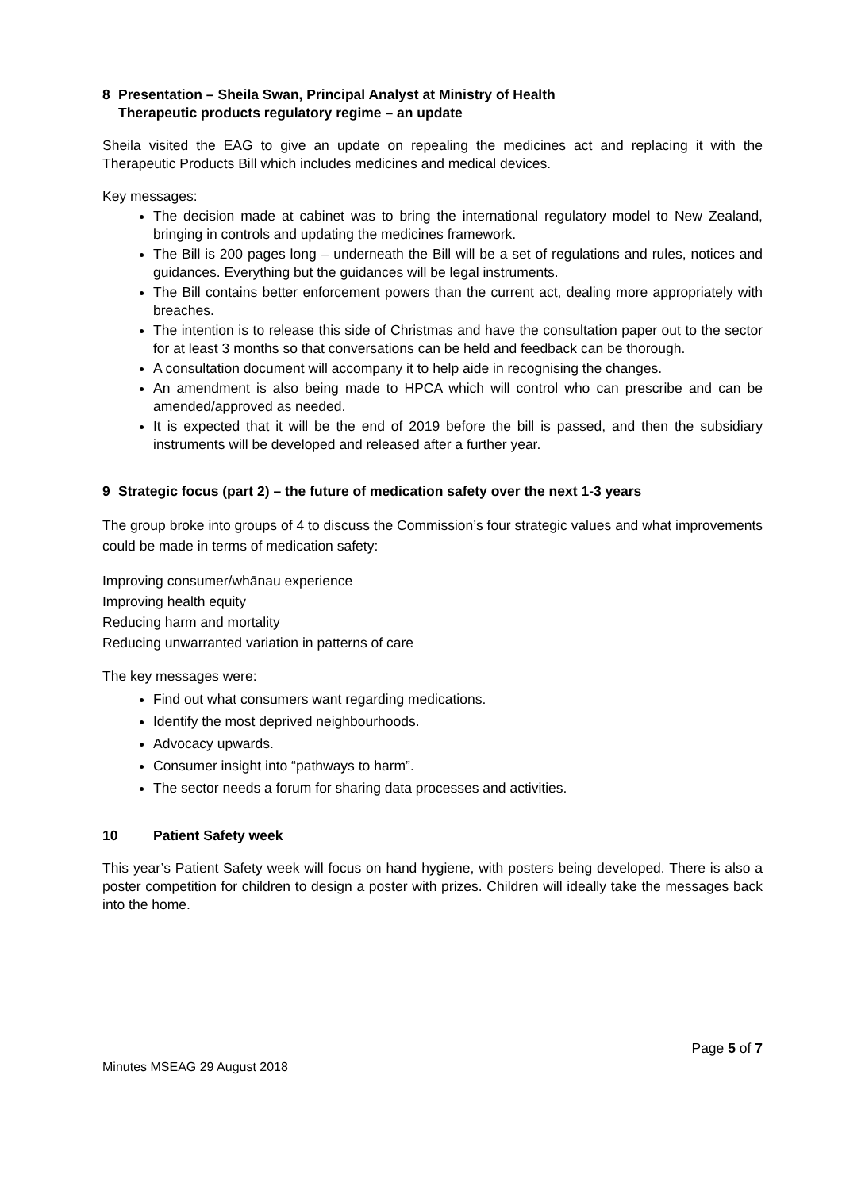8 Presentation – Sheila Swan, Principal Analyst at Ministry of Health
Therapeutic products regulatory regime – an update
Sheila visited the EAG to give an update on repealing the medicines act and replacing it with the Therapeutic Products Bill which includes medicines and medical devices.
Key messages:
The decision made at cabinet was to bring the international regulatory model to New Zealand, bringing in controls and updating the medicines framework.
The Bill is 200 pages long – underneath the Bill will be a set of regulations and rules, notices and guidances. Everything but the guidances will be legal instruments.
The Bill contains better enforcement powers than the current act, dealing more appropriately with breaches.
The intention is to release this side of Christmas and have the consultation paper out to the sector for at least 3 months so that conversations can be held and feedback can be thorough.
A consultation document will accompany it to help aide in recognising the changes.
An amendment is also being made to HPCA which will control who can prescribe and can be amended/approved as needed.
It is expected that it will be the end of 2019 before the bill is passed, and then the subsidiary instruments will be developed and released after a further year.
9 Strategic focus (part 2) – the future of medication safety over the next 1-3 years
The group broke into groups of 4 to discuss the Commission’s four strategic values and what improvements could be made in terms of medication safety:
Improving consumer/whānau experience
Improving health equity
Reducing harm and mortality
Reducing unwarranted variation in patterns of care
The key messages were:
Find out what consumers want regarding medications.
Identify the most deprived neighbourhoods.
Advocacy upwards.
Consumer insight into “pathways to harm”.
The sector needs a forum for sharing data processes and activities.
10 Patient Safety week
This year’s Patient Safety week will focus on hand hygiene, with posters being developed. There is also a poster competition for children to design a poster with prizes. Children will ideally take the messages back into the home.
Page 5 of 7
Minutes MSEAG 29 August 2018